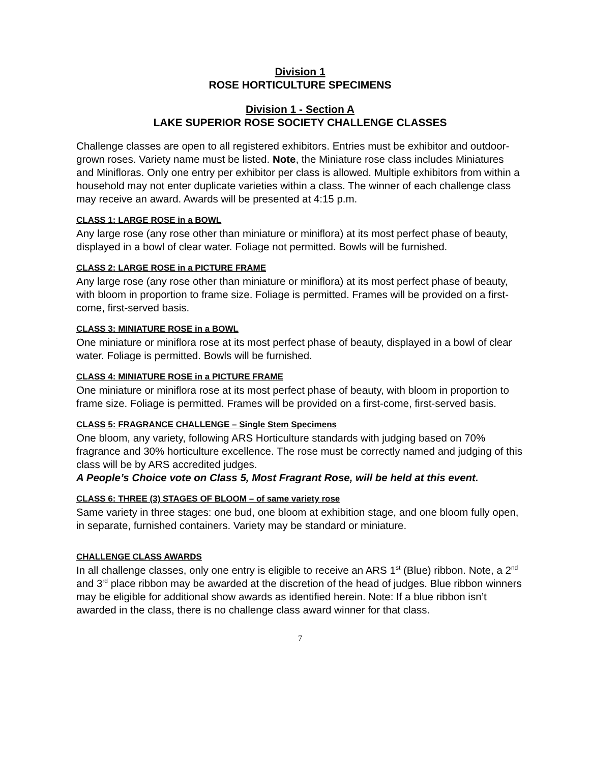Division 1
ROSE HORTICULTURE SPECIMENS
Division 1 - Section A
LAKE SUPERIOR ROSE SOCIETY CHALLENGE CLASSES
Challenge classes are open to all registered exhibitors. Entries must be exhibitor and outdoor-grown roses. Variety name must be listed. Note, the Miniature rose class includes Miniatures and Minifloras. Only one entry per exhibitor per class is allowed. Multiple exhibitors from within a household may not enter duplicate varieties within a class. The winner of each challenge class may receive an award. Awards will be presented at 4:15 p.m.
CLASS 1: LARGE ROSE in a BOWL
Any large rose (any rose other than miniature or miniflora) at its most perfect phase of beauty, displayed in a bowl of clear water. Foliage not permitted. Bowls will be furnished.
CLASS 2: LARGE ROSE in a PICTURE FRAME
Any large rose (any rose other than miniature or miniflora) at its most perfect phase of beauty, with bloom in proportion to frame size. Foliage is permitted. Frames will be provided on a first-come, first-served basis.
CLASS 3: MINIATURE ROSE in a BOWL
One miniature or miniflora rose at its most perfect phase of beauty, displayed in a bowl of clear water. Foliage is permitted. Bowls will be furnished.
CLASS 4: MINIATURE ROSE in a PICTURE FRAME
One miniature or miniflora rose at its most perfect phase of beauty, with bloom in proportion to frame size. Foliage is permitted. Frames will be provided on a first-come, first-served basis.
CLASS 5: FRAGRANCE CHALLENGE – Single Stem Specimens
One bloom, any variety, following ARS Horticulture standards with judging based on 70% fragrance and 30% horticulture excellence. The rose must be correctly named and judging of this class will be by ARS accredited judges.
A People’s Choice vote on Class 5, Most Fragrant Rose, will be held at this event.
CLASS 6: THREE (3) STAGES OF BLOOM – of same variety rose
Same variety in three stages: one bud, one bloom at exhibition stage, and one bloom fully open, in separate, furnished containers. Variety may be standard or miniature.
CHALLENGE CLASS AWARDS
In all challenge classes, only one entry is eligible to receive an ARS 1<sup>st</sup> (Blue) ribbon. Note, a 2<sup>nd</sup> and 3<sup>rd</sup> place ribbon may be awarded at the discretion of the head of judges. Blue ribbon winners may be eligible for additional show awards as identified herein. Note: If a blue ribbon isn’t awarded in the class, there is no challenge class award winner for that class.
7